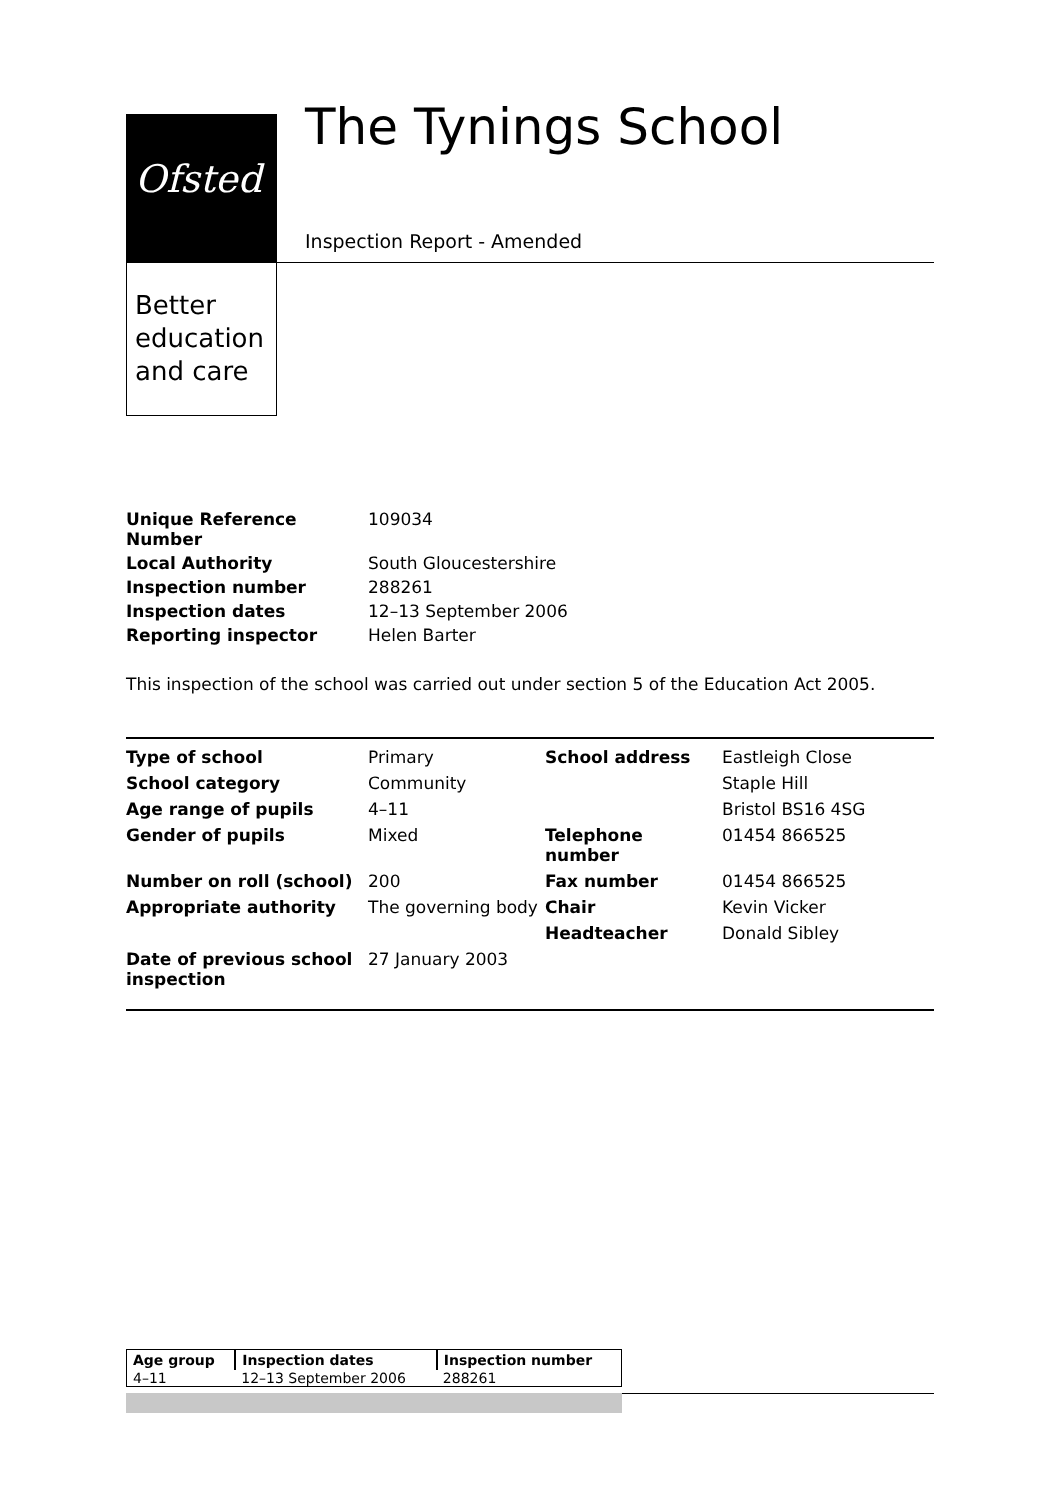Ofsted
Better education and care
The Tynings School
Inspection Report - Amended
| Unique Reference Number | 109034 |
| Local Authority | South Gloucestershire |
| Inspection number | 288261 |
| Inspection dates | 12–13 September 2006 |
| Reporting inspector | Helen Barter |
This inspection of the school was carried out under section 5 of the Education Act 2005.
| Type of school | Primary | School address | Eastleigh Close |
| School category | Community | | Staple Hill |
| Age range of pupils | 4–11 | | Bristol BS16 4SG |
| Gender of pupils | Mixed | Telephone number | 01454 866525 |
| Number on roll (school) | 200 | Fax number | 01454 866525 |
| Appropriate authority | The governing body | Chair | Kevin Vicker |
| | | Headteacher | Donald Sibley |
| Date of previous school inspection | 27 January 2003 | | |
| Age group | Inspection dates | Inspection number |
| --- | --- | --- |
| 4–11 | 12–13 September 2006 | 288261 |